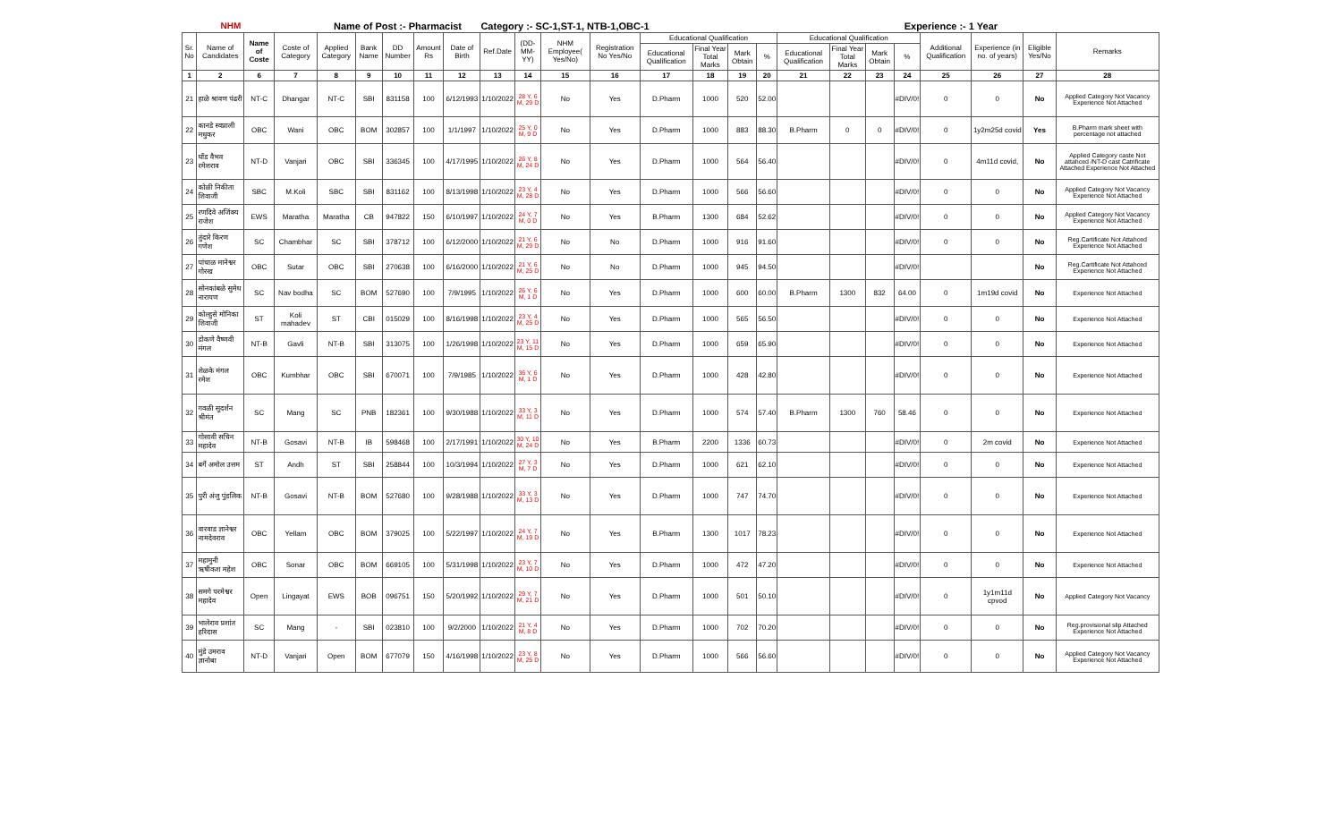NHM Name of Post :- Pharmacist Category :- SC-1,ST-1, NTB-1,OBC-1
Experience :- 1 Year
| Sr. No | Name of Candidates | Name of Coste | Coste of Category | Applied Category | Bank Name | DD Number | Amount Rs | Date of Birth | Ref.Date | (DD-MM-YY) | NHM Employee( Yes/No) | Registration No Yes/No | Educational Qualification | | | | Educational Qualification | | | | Additional Qualification | Experience (in no. of years) | Eligible Yes/No | Remarks |
| --- | --- | --- | --- | --- | --- | --- | --- | --- | --- | --- | --- | --- | --- | --- | --- | --- | --- | --- | --- | --- | --- | --- | --- | --- |
| | | | | | | | | | | | | | Educational Qualification | Final Year Total Marks | Mark Obtain | % | Educational Qualification | Final Year Total Marks | Mark Obtain | % | | | | |
| 1 | 2 | 6 | 7 | 8 | 9 | 10 | 11 | 12 | 13 | 14 | 15 | 16 | 17 | 18 | 19 | 20 | 21 | 22 | 23 | 24 | 25 | 26 | 27 | 28 |
| 21 | हाळे श्रावण पंढरी | NT-C | Dhangar | NT-C | SBI | 831158 | 100 | 6/12/1993 | 1/10/2022 | 28 Y, 6 M, 29 D | No | Yes | D.Pharm | 1000 | 520 | 52.00 | | | | #DIV/0! | 0 | 0 | No | Applied Category Not Vacancy Experience Not Attached |
| 22 | कानडे स्वप्नाली मधुकर | OBC | Wani | OBC | BOM | 302857 | 100 | 1/1/1997 | 1/10/2022 | 25 Y, 0 M, 9 D | No | Yes | D.Pharm | 1000 | 883 | 88.30 | B.Pharm | 0 | 0 | #DIV/0! | 0 | 1y2m25d covid | Yes | B.Pharm mark sheet with percentage not attached |
| 23 | घोंड वैभव रमेशराव | NT-D | Vanjari | OBC | SBI | 336345 | 100 | 4/17/1995 | 1/10/2022 | 26 Y, 8 M, 24 D | No | Yes | D.Pharm | 1000 | 564 | 56.40 | | | | #DIV/0! | 0 | 4m11d covid, | No | Applied Category caste Not attahced /NT-D cast Catrificate Attached Experience Not Attached |
| 24 | कोळी निकीता शिवाजी | SBC | M.Koli | SBC | SBI | 831162 | 100 | 8/13/1998 | 1/10/2022 | 23 Y, 4 M, 28 D | No | Yes | D.Pharm | 1000 | 566 | 56.60 | | | | #DIV/0! | 0 | 0 | No | Applied Category Not Vacancy Experience Not Attached |
| 25 | रणदिवे अजिंक्य राजेश | EWS | Maratha | Maratha | CB | 947822 | 150 | 6/10/1997 | 1/10/2022 | 24 Y, 7 M, 0 D | No | Yes | B.Pharm | 1300 | 684 | 52.62 | | | | #DIV/0! | 0 | 0 | No | Applied Category Not Vacancy Experience Not Attached |
| 26 | तुंदारे किरण गणेश | SC | Chambhar | SC | SBI | 378712 | 100 | 6/12/2000 | 1/10/2022 | 21 Y, 6 M, 29 D | No | No | D.Pharm | 1000 | 916 | 91.60 | | | | #DIV/0! | 0 | 0 | No | Reg.Cartificate Not Attahced Experience Not Attached |
| 27 | पांचाळ मानेश्वर गोरख | OBC | Sutar | OBC | SBI | 270638 | 100 | 6/16/2000 | 1/10/2022 | 21 Y, 6 M, 25 D | No | No | D.Pharm | 1000 | 945 | 94.50 | | | | #DIV/0! | | | No | Reg.Cartificate Not Attahced Experience Not Attached |
| 28 | सोनकांबळे सुमेध नारायण | SC | Nav bodha | SC | BOM | 527690 | 100 | 7/9/1995 | 1/10/2022 | 26 Y, 6 M, 1 D | No | Yes | D.Pharm | 1000 | 600 | 60.00 | B.Pharm | 1300 | 832 | 64.00 | 0 | 1m19d covid | No | Experience Not Attached |
| 29 | कोल्हुसे मोनिका शिवाजी | ST | Koli mahadev | ST | CBI | 015029 | 100 | 8/16/1998 | 1/10/2022 | 23 Y, 4 M, 25 D | No | Yes | D.Pharm | 1000 | 565 | 56.50 | | | | #DIV/0! | 0 | 0 | No | Experience Not Attached |
| 30 | डोकणे वैष्णवी मंगल | NT-B | Gavli | NT-B | SBI | 313075 | 100 | 1/26/1998 | 1/10/2022 | 23 Y, 11 M, 15 D | No | Yes | D.Pharm | 1000 | 659 | 65.90 | | | | #DIV/0! | 0 | 0 | No | Experience Not Attached |
| 31 | शेळके मंगल रमेश | OBC | Kumbhar | OBC | SBI | 670071 | 100 | 7/9/1985 | 1/10/2022 | 36 Y, 6 M, 1 D | No | Yes | D.Pharm | 1000 | 428 | 42.80 | | | | #DIV/0! | 0 | 0 | No | Experience Not Attached |
| 32 | गवळी सुदर्शन श्रीमंत | SC | Mang | SC | PNB | 182361 | 100 | 9/30/1988 | 1/10/2022 | 33 Y, 3 M, 11 D | No | Yes | D.Pharm | 1000 | 574 | 57.40 | B.Pharm | 1300 | 760 | 58.46 | 0 | 0 | No | Experience Not Attached |
| 33 | गोसावी सचिन महादेव | NT-B | Gosavi | NT-B | IB | 598468 | 100 | 2/17/1991 | 1/10/2022 | 30 Y, 10 M, 24 D | No | Yes | B.Pharm | 2200 | 1336 | 60.73 | | | | #DIV/0! | 0 | 2m covid | No | Experience Not Attached |
| 34 | बर्गे अमोल उत्तम | ST | Andh | ST | SBI | 258844 | 100 | 10/3/1994 | 1/10/2022 | 27 Y, 3 M, 7 D | No | Yes | D.Pharm | 1000 | 621 | 62.10 | | | | #DIV/0! | 0 | 0 | No | Experience Not Attached |
| 35 | पुरी अंजु पुंडलिक | NT-B | Gosavi | NT-B | BOM | 527680 | 100 | 9/28/1988 | 1/10/2022 | 33 Y, 3 M, 13 D | No | Yes | D.Pharm | 1000 | 747 | 74.70 | | | | #DIV/0! | 0 | 0 | No | Experience Not Attached |
| 36 | वारवाड ज्ञानेश्वर नामदेवराव | OBC | Yellam | OBC | BOM | 379025 | 100 | 5/22/1997 | 1/10/2022 | 24 Y, 7 M, 19 D | No | Yes | B.Pharm | 1300 | 1017 | 78.23 | | | | #DIV/0! | 0 | 0 | No | Experience Not Attached |
| 37 | महामुनी ऋषीकश महेश | OBC | Sonar | OBC | BOM | 669105 | 100 | 5/31/1998 | 1/10/2022 | 23 Y, 7 M, 10 D | No | Yes | D.Pharm | 1000 | 472 | 47.20 | | | | #DIV/0! | 0 | 0 | No | Experience Not Attached |
| 38 | समगे परमेश्वर महादेव | Open | Lingayat | EWS | BOB | 096751 | 150 | 5/20/1992 | 1/10/2022 | 29 Y, 7 M, 21 D | No | Yes | D.Pharm | 1000 | 501 | 50.10 | | | | #DIV/0! | 0 | 1y1m11d cpvod | No | Applied Category Not Vacancy |
| 39 | भालेराव प्रशांत हरिदास | SC | Mang | - | SBI | 023810 | 100 | 9/2/2000 | 1/10/2022 | 21 Y, 4 M, 8 D | No | Yes | D.Pharm | 1000 | 702 | 70.20 | | | | #DIV/0! | 0 | 0 | No | Reg.provisional slip Attached Experience Not Attached |
| 40 | मुंडे उमराव ज्ञानोबा | NT-D | Vanjari | Open | BOM | 677079 | 150 | 4/16/1998 | 1/10/2022 | 23 Y, 8 M, 25 D | No | Yes | D.Pharm | 1000 | 566 | 56.60 | | | | #DIV/0! | 0 | 0 | No | Applied Category Not Vacancy Experience Not Attached |